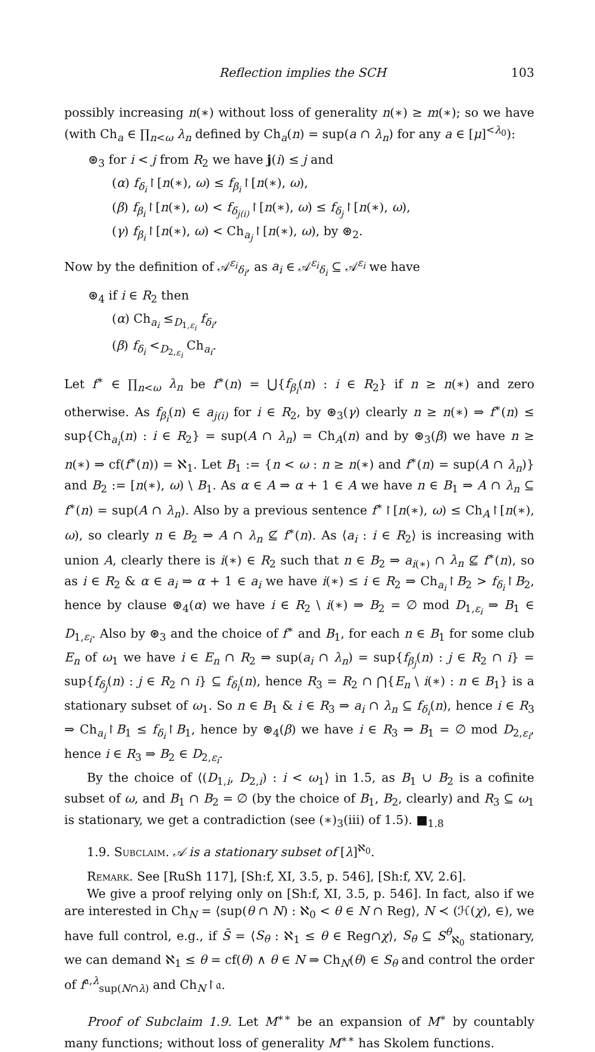Reflection implies the SCH 103
possibly increasing n(∗) without loss of generality n(∗) ≥ m(∗); so we have (with Ch<sub>a</sub> ∈ ∏<sub>n<ω</sub> λ<sub>n</sub> defined by Ch<sub>a</sub>(n) = sup(a ∩ λ<sub>n</sub>) for any a ∈ [μ]<sup><λ<sub>0</sub></sup>):
⊛<sub>3</sub> for i < j from R<sub>2</sub> we have j(i) ≤ j and
(α) f<sub>δ<sub>i</sub></sub>↾[n(∗), ω) ≤ f<sub>β<sub>i</sub></sub>↾[n(∗), ω),
(β) f<sub>β<sub>i</sub></sub>↾[n(∗), ω) < f<sub>δ<sub>j(i)</sub></sub>↾[n(∗), ω) ≤ f<sub>δ<sub>j</sub></sub>↾[n(∗), ω),
(γ) f<sub>β<sub>i</sub></sub>↾[n(∗), ω) < Ch<sub>a<sub>j</sub></sub>↾[n(∗), ω), by ⊛<sub>2</sub>.
Now by the definition of 𝒜<sup>ε<sub>i</sub></sup><sub>δ<sub>i</sub></sub>, as a<sub>i</sub> ∈ 𝒜<sup>ε<sub>i</sub></sup><sub>δ<sub>i</sub></sub> ⊆ 𝒜<sup>ε<sub>i</sub></sup> we have
⊛<sub>4</sub> if i ∈ R<sub>2</sub> then
(α) Ch<sub>a<sub>i</sub></sub> ≤<sub>D<sub>1,ε<sub>i</sub></sub></sub> f<sub>δ<sub>i</sub></sub>,
(β) f<sub>δ<sub>i</sub></sub> <<sub>D<sub>2,ε<sub>i</sub></sub></sub> Ch<sub>a<sub>i</sub></sub>.
Let f<sup>∗</sup> ∈ ∏<sub>n<ω</sub> λ<sub>n</sub> be f<sup>∗</sup>(n) = ⋃{f<sub>β<sub>i</sub></sub>(n) : i ∈ R<sub>2</sub>} if n ≥ n(∗) and zero otherwise. As f<sub>β<sub>i</sub></sub>(n) ∈ a<sub>j(i)</sub> for i ∈ R<sub>2</sub>, by ⊛<sub>3</sub>(γ) clearly n ≥ n(∗) ⇒ f<sup>∗</sup>(n) ≤ sup{Ch<sub>a<sub>i</sub></sub>(n) : i ∈ R<sub>2</sub>} = sup(A ∩ λ<sub>n</sub>) = Ch<sub>A</sub>(n) and by ⊛<sub>3</sub>(β) we have n ≥ n(∗) ⇒ cf(f<sup>∗</sup>(n)) = ℵ<sub>1</sub>. Let B<sub>1</sub> := {n < ω : n ≥ n(∗) and f<sup>∗</sup>(n) = sup(A ∩ λ<sub>n</sub>)} and B<sub>2</sub> := [n(∗), ω) \ B<sub>1</sub>. As α ∈ A ⇒ α + 1 ∈ A we have n ∈ B<sub>1</sub> ⇒ A ∩ λ<sub>n</sub> ⊆ f<sup>∗</sup>(n) = sup(A ∩ λ<sub>n</sub>). Also by a previous sentence f<sup>∗</sup>↾[n(∗), ω) ≤ Ch<sub>A</sub>↾[n(∗), ω), so clearly n ∈ B<sub>2</sub> ⇒ A ∩ λ<sub>n</sub> ⊈ f<sup>∗</sup>(n). As ⟨a<sub>i</sub> : i ∈ R<sub>2</sub>⟩ is increasing with union A, clearly there is i(∗) ∈ R<sub>2</sub> such that n ∈ B<sub>2</sub> ⇒ a<sub>i(∗)</sub> ∩ λ<sub>n</sub> ⊈ f<sup>∗</sup>(n), so as i ∈ R<sub>2</sub> & α ∈ a<sub>i</sub> ⇒ α + 1 ∈ a<sub>i</sub> we have i(∗) ≤ i ∈ R<sub>2</sub> ⇒ Ch<sub>a<sub>i</sub></sub>↾B<sub>2</sub> > f<sub>δ<sub>i</sub></sub>↾B<sub>2</sub>, hence by clause ⊛<sub>4</sub>(α) we have i ∈ R<sub>2</sub> \ i(∗) ⇒ B<sub>2</sub> = ∅ mod D<sub>1,ε<sub>i</sub></sub> ⇒ B<sub>1</sub> ∈ D<sub>1,ε<sub>i</sub></sub>. Also by ⊛<sub>3</sub> and the choice of f<sup>∗</sup> and B<sub>1</sub>, for each n ∈ B<sub>1</sub> for some club E<sub>n</sub> of ω<sub>1</sub> we have i ∈ E<sub>n</sub> ∩ R<sub>2</sub> ⇒ sup(a<sub>i</sub> ∩ λ<sub>n</sub>) = sup{f<sub>β<sub>j</sub></sub>(n) : j ∈ R<sub>2</sub> ∩ i} = sup{f<sub>δ<sub>j</sub></sub>(n) : j ∈ R<sub>2</sub> ∩ i} ⊆ f<sub>δ<sub>i</sub></sub>(n), hence R<sub>3</sub> = R<sub>2</sub> ∩ ⋂{E<sub>n</sub> \ i(∗) : n ∈ B<sub>1</sub>} is a stationary subset of ω<sub>1</sub>. So n ∈ B<sub>1</sub> & i ∈ R<sub>3</sub> ⇒ a<sub>i</sub> ∩ λ<sub>n</sub> ⊆ f<sub>δ<sub>i</sub></sub>(n), hence i ∈ R<sub>3</sub> ⇒ Ch<sub>a<sub>i</sub></sub>↾B<sub>1</sub> ≤ f<sub>δ<sub>i</sub></sub>↾B<sub>1</sub>, hence by ⊛<sub>4</sub>(β) we have i ∈ R<sub>3</sub> ⇒ B<sub>1</sub> = ∅ mod D<sub>2,ε<sub>i</sub></sub>, hence i ∈ R<sub>3</sub> ⇒ B<sub>2</sub> ∈ D<sub>2,ε<sub>i</sub></sub>.
By the choice of ⟨(D<sub>1,i</sub>, D<sub>2,i</sub>) : i < ω<sub>1</sub>⟩ in 1.5, as B<sub>1</sub> ∪ B<sub>2</sub> is a cofinite subset of ω, and B<sub>1</sub> ∩ B<sub>2</sub> = ∅ (by the choice of B<sub>1</sub>, B<sub>2</sub>, clearly) and R<sub>3</sub> ⊆ ω<sub>1</sub> is stationary, we get a contradiction (see (∗)<sub>3</sub>(iii) of 1.5). ■<sub>1.8</sub>
1.9. Subclaim. 𝒜 is a stationary subset of [λ]<sup>ℵ<sub>0</sub></sup>.
Remark. See [RuSh 117], [Sh:f, XI, 3.5, p. 546], [Sh:f, XV, 2.6].
We give a proof relying only on [Sh:f, XI, 3.5, p. 546]. In fact, also if we are interested in Ch<sub>N</sub> = ⟨sup(θ ∩ N) : ℵ<sub>0</sub> < θ ∈ N ∩ Reg⟩, N ≺ (ℋ(χ), ∈), we have full control, e.g., if S̄ = ⟨S<sub>θ</sub> : ℵ<sub>1</sub> ≤ θ ∈ Reg∩χ⟩, S<sub>θ</sub> ⊆ S<sup>θ</sup><sub>ℵ<sub>0</sub></sub> stationary, we can demand ℵ<sub>1</sub> ≤ θ = cf(θ) ∧ θ ∈ N ⇒ Ch<sub>N</sub>(θ) ∈ S<sub>θ</sub> and control the order of f<sup>𝔞,λ</sup><sub>sup(N∩λ)</sub> and Ch<sub>N</sub>↾𝔞.
Proof of Subclaim 1.9. Let M<sup>∗∗</sup> be an expansion of M<sup>∗</sup> by countably many functions; without loss of generality M<sup>∗∗</sup> has Skolem functions.